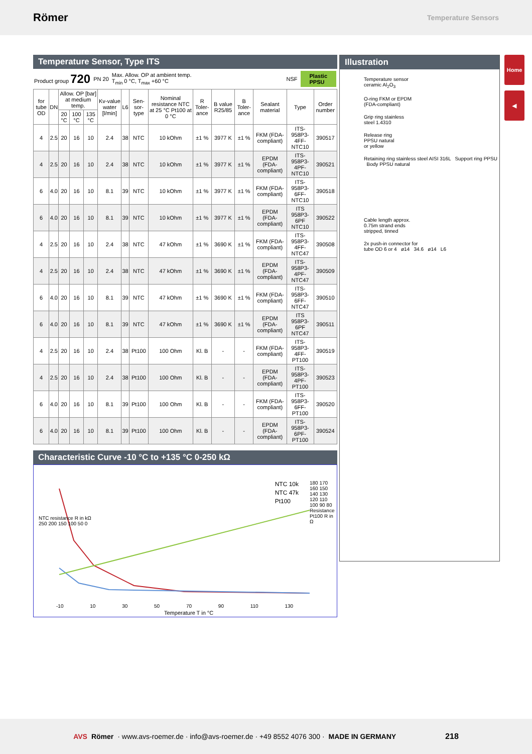Römer Temperature Sensors
Temperature Sensor, Type ITS
Product group 720 PN 20 Max. Allow. OP at ambient temp.
T<sub>min</sub> 0 °C, T<sub>max</sub> +60 °C NSF Plastic
PPSU
| for tube OD | DN | Allow. OP [bar] at medium temp. | | | Kv-value water [l/min] | L6 | Sen-sor-type | Nominal resistance NTC at 25 °C Pt100 at 0 °C | R Toler-ance | B value R25/85 | B Toler-ance | Sealant material | Type | Order number |
| --- | --- | --- | --- | --- | --- | --- | --- | --- | --- | --- | --- | --- | --- | --- |
| | | 20 °C | 100 °C | 135 °C | | | | | | | | | | |
| 4 | 2.5 | 20 | 16 | 10 | 2.4 | 38 | NTC | 10 kOhm | ±1 % | 3977 K | ±1 % | FKM (FDA-compliant) | ITS-958P3-4FF-NTC10 | 390517 |
| 4 | 2.5 | 20 | 16 | 10 | 2.4 | 38 | NTC | 10 kOhm | ±1 % | 3977 K | ±1 % | EPDM (FDA-compliant) | ITS-958P3-4PF-NTC10 | 390521 |
| 6 | 4.0 | 20 | 16 | 10 | 8.1 | 39 | NTC | 10 kOhm | ±1 % | 3977 K | ±1 % | FKM (FDA-compliant) | ITS-958P3-6FF-NTC10 | 390518 |
| 6 | 4.0 | 20 | 16 | 10 | 8.1 | 39 | NTC | 10 kOhm | ±1 % | 3977 K | ±1 % | EPDM (FDA-compliant) | ITS 958P3-6PF NTC10 | 390522 |
| 4 | 2.5 | 20 | 16 | 10 | 2.4 | 38 | NTC | 47 kOhm | ±1 % | 3690 K | ±1 % | FKM (FDA-compliant) | ITS-958P3-4FF-NTC47 | 390508 |
| 4 | 2.5 | 20 | 16 | 10 | 2.4 | 38 | NTC | 47 kOhm | ±1 % | 3690 K | ±1 % | EPDM (FDA-compliant) | ITS-958P3-4PF-NTC47 | 390509 |
| 6 | 4.0 | 20 | 16 | 10 | 8.1 | 39 | NTC | 47 kOhm | ±1 % | 3690 K | ±1 % | FKM (FDA-compliant) | ITS-958P3-6FF-NTC47 | 390510 |
| 6 | 4.0 | 20 | 16 | 10 | 8.1 | 39 | NTC | 47 kOhm | ±1 % | 3690 K | ±1 % | EPDM (FDA-compliant) | ITS 958P3-6PF NTC47 | 390511 |
| 4 | 2.5 | 20 | 16 | 10 | 2.4 | 38 | Pt100 | 100 Ohm | Kl. B | - | - | FKM (FDA-compliant) | ITS-958P3-4FF-PT100 | 390519 |
| 4 | 2.5 | 20 | 16 | 10 | 2.4 | 38 | Pt100 | 100 Ohm | Kl. B | - | - | EPDM (FDA-compliant) | ITS-958P3-4PF-PT100 | 390523 |
| 6 | 4.0 | 20 | 16 | 10 | 8.1 | 39 | Pt100 | 100 Ohm | Kl. B | - | - | FKM (FDA-compliant) | ITS-958P3-6FF-PT100 | 390520 |
| 6 | 4.0 | 20 | 16 | 10 | 8.1 | 39 | Pt100 | 100 Ohm | Kl. B | - | - | EPDM (FDA-compliant) | ITS-958P3-6PF-PT100 | 390524 |
Characteristic Curve -10 °C to +135 °C 0-250 kΩ
NTC 10k
NTC 47k
Pt100
NTC resistance R in kΩ
250 200 150 100 50 0
180 170 160 150 140 130 120 110 100 90 80 Resistance Pt100 R in Ω
-10 10 30 50 70 90 110 130
Temperature T in °C
Illustration
Temperature sensor
ceramic Al<sub>2</sub>O<sub>3</sub>
O-ring FKM or EPDM
(FDA-compliant)
Grip ring stainless
steel 1.4310
Release ring
PPSU natural
or yellow
Retaining ring stainless steel AISI 316L Support ring PPSU Body PPSU natural
Cable length approx.
0.75m strand ends
stripped, tinned
2x push-in connector for
tube OD 6 or 4 ø14 34.6 ø14 L6
Home
◀
AVS Römer · www.avs-roemer.de · info@avs-roemer.de · +49 8552 4076 300 · MADE IN GERMANY 218